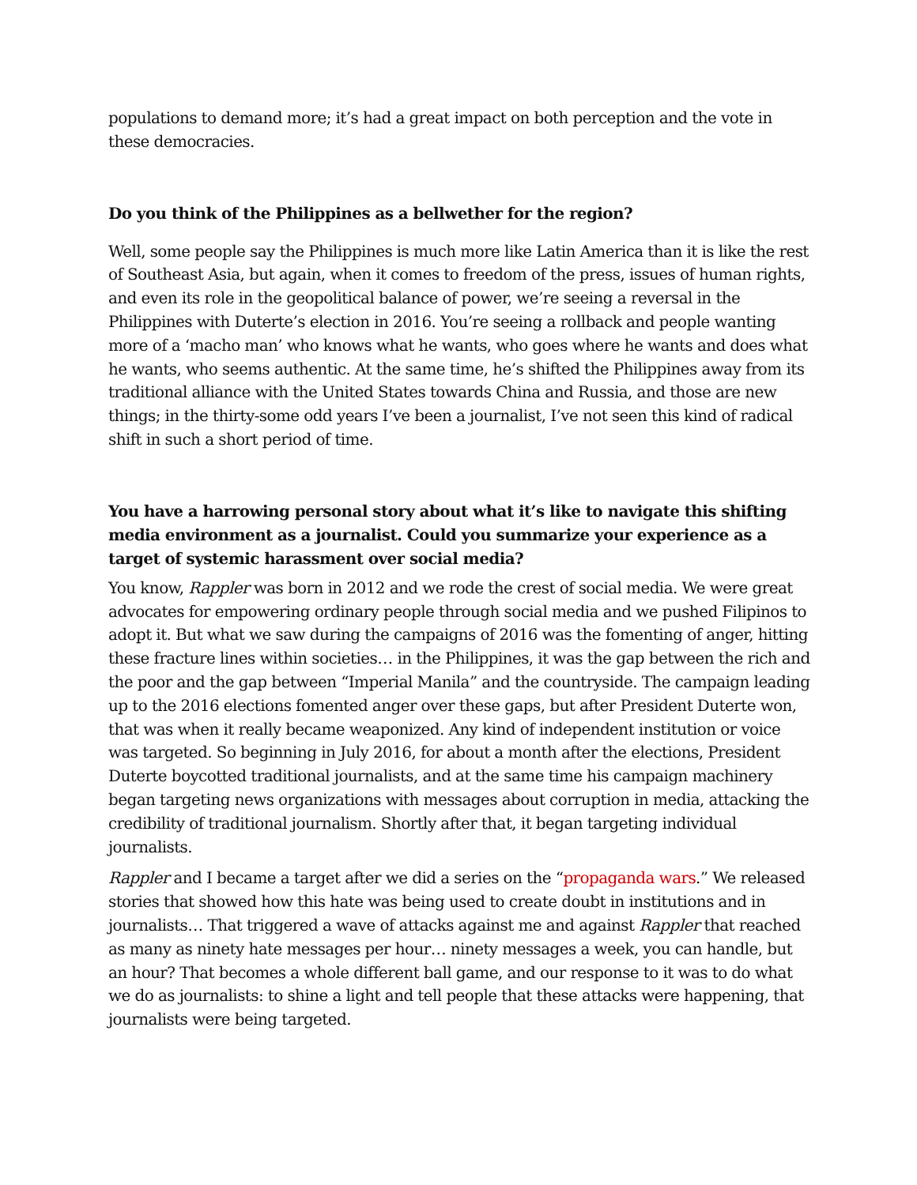populations to demand more; it’s had a great impact on both perception and the vote in these democracies.
Do you think of the Philippines as a bellwether for the region?
Well, some people say the Philippines is much more like Latin America than it is like the rest of Southeast Asia, but again, when it comes to freedom of the press, issues of human rights, and even its role in the geopolitical balance of power, we’re seeing a reversal in the Philippines with Duterte’s election in 2016. You’re seeing a rollback and people wanting more of a ‘macho man’ who knows what he wants, who goes where he wants and does what he wants, who seems authentic. At the same time, he’s shifted the Philippines away from its traditional alliance with the United States towards China and Russia, and those are new things; in the thirty-some odd years I’ve been a journalist, I’ve not seen this kind of radical shift in such a short period of time.
You have a harrowing personal story about what it’s like to navigate this shifting media environment as a journalist. Could you summarize your experience as a target of systemic harassment over social media?
You know, Rappler was born in 2012 and we rode the crest of social media. We were great advocates for empowering ordinary people through social media and we pushed Filipinos to adopt it. But what we saw during the campaigns of 2016 was the fomenting of anger, hitting these fracture lines within societies… in the Philippines, it was the gap between the rich and the poor and the gap between “Imperial Manila” and the countryside. The campaign leading up to the 2016 elections fomented anger over these gaps, but after President Duterte won, that was when it really became weaponized. Any kind of independent institution or voice was targeted. So beginning in July 2016, for about a month after the elections, President Duterte boycotted traditional journalists, and at the same time his campaign machinery began targeting news organizations with messages about corruption in media, attacking the credibility of traditional journalism. Shortly after that, it began targeting individual journalists.
Rappler and I became a target after we did a series on the “propaganda wars.” We released stories that showed how this hate was being used to create doubt in institutions and in journalists… That triggered a wave of attacks against me and against Rappler that reached as many as ninety hate messages per hour… ninety messages a week, you can handle, but an hour? That becomes a whole different ball game, and our response to it was to do what we do as journalists: to shine a light and tell people that these attacks were happening, that journalists were being targeted.